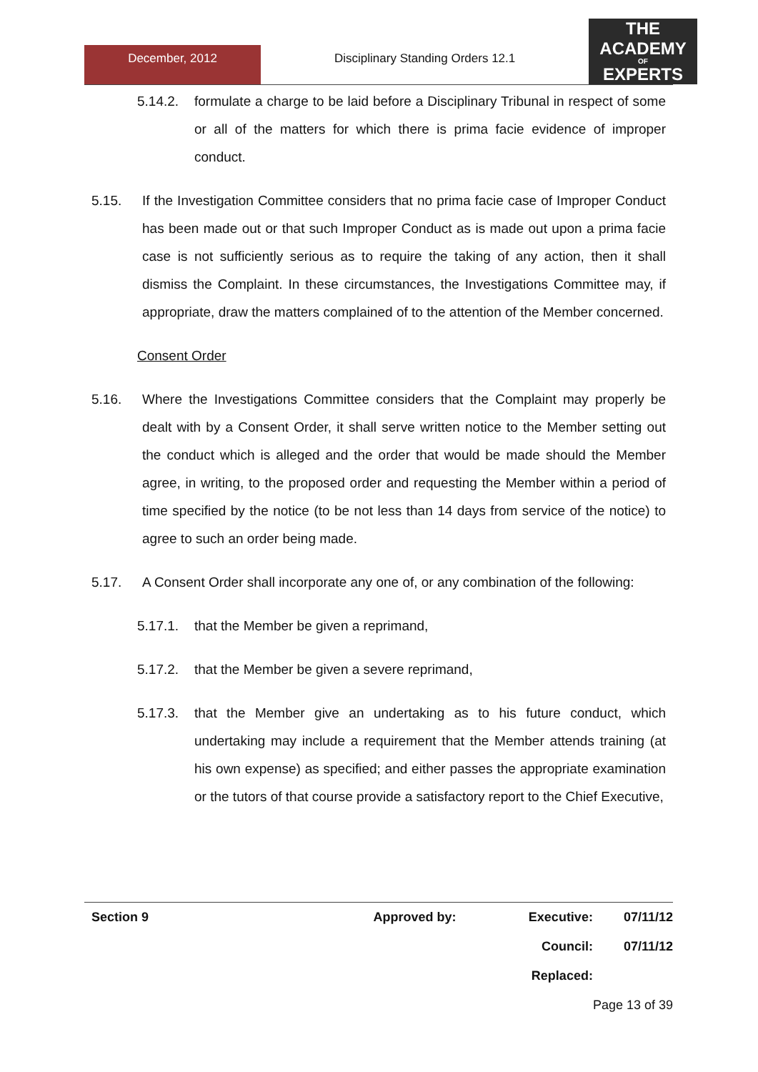December, 2012
Disciplinary Standing Orders 12.1
THE
ACADEMY
OF
EXPERTS
5.14.2. formulate a charge to be laid before a Disciplinary Tribunal in respect of some or all of the matters for which there is prima facie evidence of improper conduct.
5.15. If the Investigation Committee considers that no prima facie case of Improper Conduct has been made out or that such Improper Conduct as is made out upon a prima facie case is not sufficiently serious as to require the taking of any action, then it shall dismiss the Complaint. In these circumstances, the Investigations Committee may, if appropriate, draw the matters complained of to the attention of the Member concerned.
Consent Order
5.16. Where the Investigations Committee considers that the Complaint may properly be dealt with by a Consent Order, it shall serve written notice to the Member setting out the conduct which is alleged and the order that would be made should the Member agree, in writing, to the proposed order and requesting the Member within a period of time specified by the notice (to be not less than 14 days from service of the notice) to agree to such an order being made.
5.17. A Consent Order shall incorporate any one of, or any combination of the following:
5.17.1. that the Member be given a reprimand,
5.17.2. that the Member be given a severe reprimand,
5.17.3. that the Member give an undertaking as to his future conduct, which undertaking may include a requirement that the Member attends training (at his own expense) as specified; and either passes the appropriate examination or the tutors of that course provide a satisfactory report to the Chief Executive,
| Section 9 | Approved by: | Executive: | 07/11/12 |
| | | Council: | 07/11/12 |
| | | Replaced: | |
| | | | Page 13 of 39 |